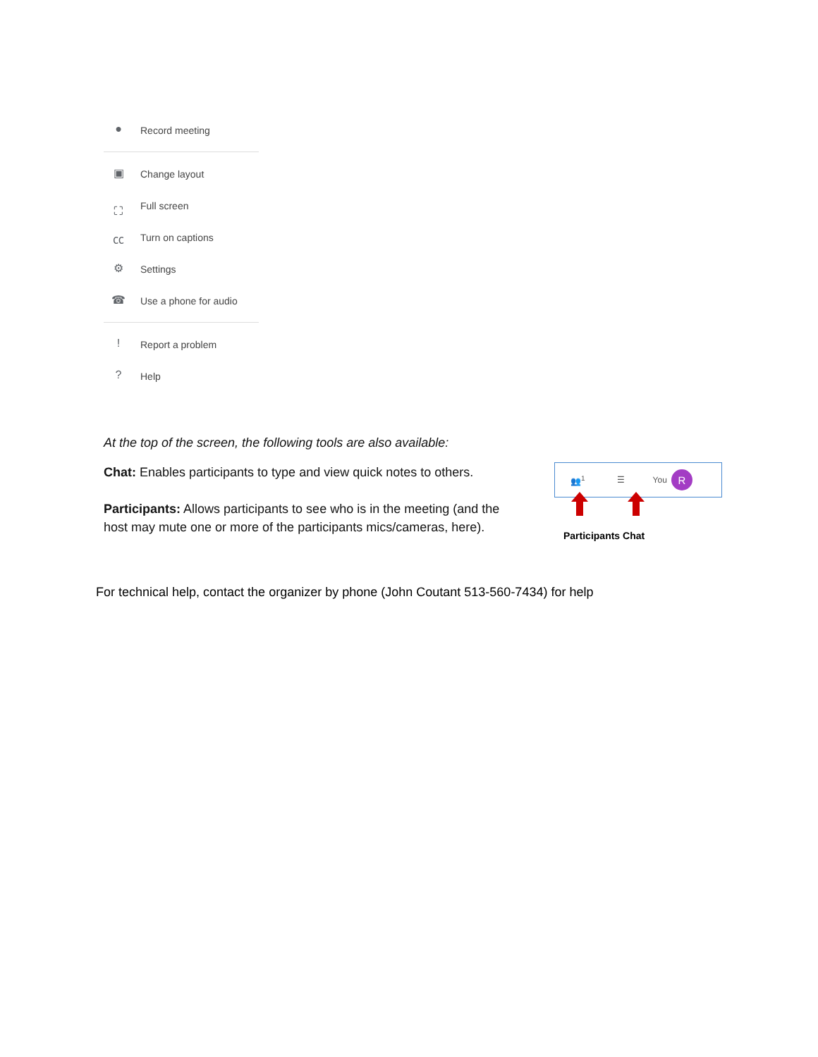● Record meeting
▣ Change layout
⛶ Full screen
㏄ Turn on captions
⚙ Settings
☎ Use a phone for audio
! Report a problem
? Help
At the top of the screen, the following tools are also available:
Chat: Enables participants to type and view quick notes to others.
Participants: Allows participants to see who is in the meeting (and the host may mute one or more of the participants mics/cameras, here).
👥<sup>1</sup> ☰ You R
Participants Chat
For technical help, contact the organizer by phone (John Coutant 513-560-7434) for help